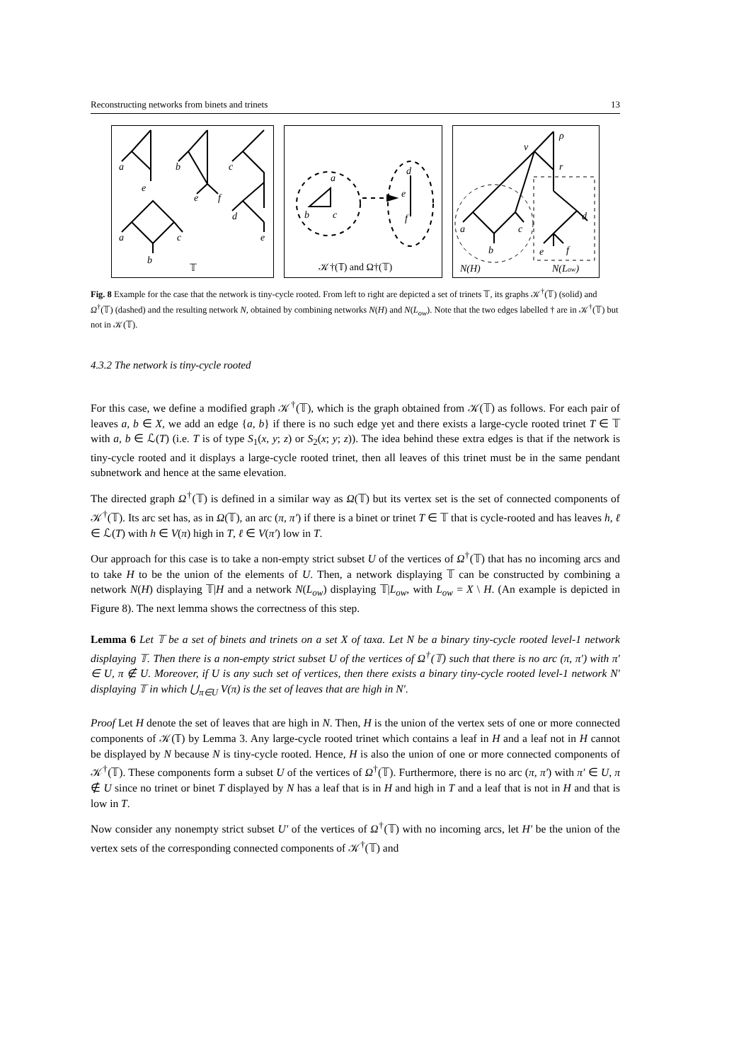Reconstructing networks from binets and trinets 13
a
e
b
e
f
c
d
e
a
c
b
𝕋
a
b
c
d
e
f
𝒦†(𝕋) and Ω†(𝕋)
ρ
v
r
a
c
b
d
e
f
N(H)
N(Low)
Fig. 8 Example for the case that the network is tiny-cycle rooted. From left to right are depicted a set of trinets 𝕋, its graphs 𝒦<sup>†</sup>(𝕋) (solid) and Ω<sup>†</sup>(𝕋) (dashed) and the resulting network N, obtained by combining networks N(H) and N(L<sub>ow</sub>). Note that the two edges labelled † are in 𝒦<sup>†</sup>(𝕋) but not in 𝒦(𝕋).
4.3.2 The network is tiny-cycle rooted
For this case, we define a modified graph 𝒦<sup>†</sup>(𝕋), which is the graph obtained from 𝒦(𝕋) as follows. For each pair of leaves a, b ∈ X, we add an edge {a, b} if there is no such edge yet and there exists a large-cycle rooted trinet T ∈ 𝕋 with a, b ∈ ℒ(T) (i.e. T is of type S<sub>1</sub>(x, y; z) or S<sub>2</sub>(x; y; z)). The idea behind these extra edges is that if the network is tiny-cycle rooted and it displays a large-cycle rooted trinet, then all leaves of this trinet must be in the same pendant subnetwork and hence at the same elevation.
The directed graph Ω<sup>†</sup>(𝕋) is defined in a similar way as Ω(𝕋) but its vertex set is the set of connected components of 𝒦<sup>†</sup>(𝕋). Its arc set has, as in Ω(𝕋), an arc (π, π′) if there is a binet or trinet T ∈ 𝕋 that is cycle-rooted and has leaves h, ℓ ∈ ℒ(T) with h ∈ V(π) high in T, ℓ ∈ V(π′) low in T.
Our approach for this case is to take a non-empty strict subset U of the vertices of Ω<sup>†</sup>(𝕋) that has no incoming arcs and to take H to be the union of the elements of U. Then, a network displaying 𝕋 can be constructed by combining a network N(H) displaying 𝕋|H and a network N(L<sub>ow</sub>) displaying 𝕋|L<sub>ow</sub>, with L<sub>ow</sub> = X \ H. (An example is depicted in Figure 8). The next lemma shows the correctness of this step.
Lemma 6 Let 𝕋 be a set of binets and trinets on a set X of taxa. Let N be a binary tiny-cycle rooted level-1 network displaying 𝕋. Then there is a non-empty strict subset U of the vertices of Ω<sup>†</sup>(𝕋) such that there is no arc (π, π′) with π′ ∈ U, π ∉ U. Moreover, if U is any such set of vertices, then there exists a binary tiny-cycle rooted level-1 network N′ displaying 𝕋 in which ⋃<sub>π∈U</sub> V(π) is the set of leaves that are high in N′.
Proof Let H denote the set of leaves that are high in N. Then, H is the union of the vertex sets of one or more connected components of 𝒦(𝕋) by Lemma 3. Any large-cycle rooted trinet which contains a leaf in H and a leaf not in H cannot be displayed by N because N is tiny-cycle rooted. Hence, H is also the union of one or more connected components of 𝒦<sup>†</sup>(𝕋). These components form a subset U of the vertices of Ω<sup>†</sup>(𝕋). Furthermore, there is no arc (π, π′) with π′ ∈ U, π ∉ U since no trinet or binet T displayed by N has a leaf that is in H and high in T and a leaf that is not in H and that is low in T.
Now consider any nonempty strict subset U′ of the vertices of Ω<sup>†</sup>(𝕋) with no incoming arcs, let H′ be the union of the vertex sets of the corresponding connected components of 𝒦<sup>†</sup>(𝕋) and